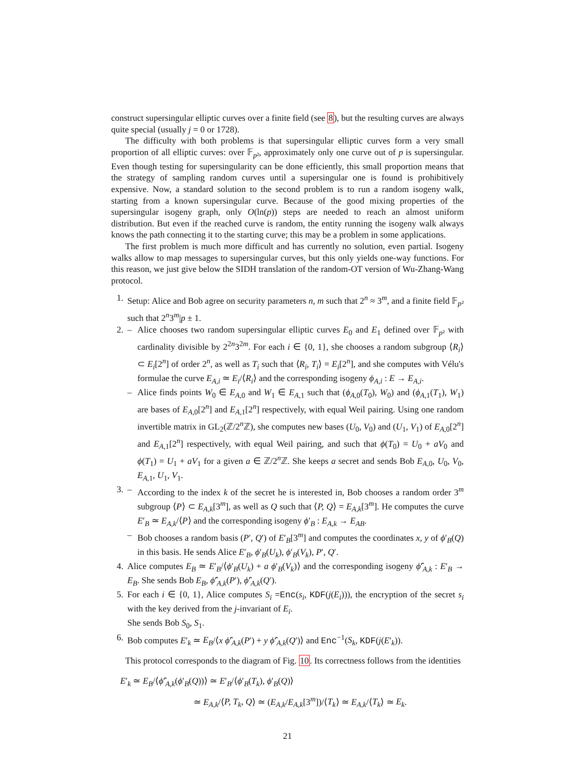construct supersingular elliptic curves over a finite field (see 8), but the resulting curves are always quite special (usually j = 0 or 1728).
The difficulty with both problems is that supersingular elliptic curves form a very small proportion of all elliptic curves: over 𝔽<sub>p²</sub>, approximately only one curve out of p is supersingular. Even though testing for supersingularity can be done efficiently, this small proportion means that the strategy of sampling random curves until a supersingular one is found is prohibitively expensive. Now, a standard solution to the second problem is to run a random isogeny walk, starting from a known supersingular curve. Because of the good mixing properties of the supersingular isogeny graph, only O(ln(p)) steps are needed to reach an almost uniform distribution. But even if the reached curve is random, the entity running the isogeny walk always knows the path connecting it to the starting curve; this may be a problem in some applications.
The first problem is much more difficult and has currently no solution, even partial. Isogeny walks allow to map messages to supersingular curves, but this only yields one-way functions. For this reason, we just give below the SIDH translation of the random-OT version of Wu-Zhang-Wang protocol.
1. Setup: Alice and Bob agree on security parameters n, m such that 2<sup>n</sup> ≈ 3<sup>m</sup>, and a finite field 𝔽<sub>p²</sub> such that 2<sup>n</sup>3<sup>m</sup>|p ± 1.
2. – Alice chooses two random supersingular elliptic curves E<sub>0</sub> and E<sub>1</sub> defined over 𝔽<sub>p²</sub> with cardinality divisible by 2<sup>2n</sup>3<sup>2m</sup>. For each i ∈ {0, 1}, she chooses a random subgroup ⟨R<sub>i</sub>⟩ ⊂ E<sub>i</sub>[2<sup>n</sup>] of order 2<sup>n</sup>, as well as T<sub>i</sub> such that ⟨R<sub>i</sub>, T<sub>i</sub>⟩ = E<sub>i</sub>[2<sup>n</sup>], and she computes with Vélu's formulae the curve E<sub>A,i</sub> ≃ E<sub>i</sub>/⟨R<sub>i</sub>⟩ and the corresponding isogeny ϕ<sub>A,i</sub> : E → E<sub>A,i</sub>.
– Alice finds points W<sub>0</sub> ∈ E<sub>A,0</sub> and W<sub>1</sub> ∈ E<sub>A,1</sub> such that (ϕ<sub>A,0</sub>(T<sub>0</sub>), W<sub>0</sub>) and (ϕ<sub>A,1</sub>(T<sub>1</sub>), W<sub>1</sub>) are bases of E<sub>A,0</sub>[2<sup>n</sup>] and E<sub>A,1</sub>[2<sup>n</sup>] respectively, with equal Weil pairing. Using one random invertible matrix in GL<sub>2</sub>(ℤ/2<sup>n</sup>ℤ), she computes new bases (U<sub>0</sub>, V<sub>0</sub>) and (U<sub>1</sub>, V<sub>1</sub>) of E<sub>A,0</sub>[2<sup>n</sup>] and E<sub>A,1</sub>[2<sup>n</sup>] respectively, with equal Weil pairing, and such that ϕ(T<sub>0</sub>) = U<sub>0</sub> + aV<sub>0</sub> and ϕ(T<sub>1</sub>) = U<sub>1</sub> + aV<sub>1</sub> for a given a ∈ ℤ/2<sup>n</sup>ℤ. She keeps a secret and sends Bob E<sub>A,0</sub>, U<sub>0</sub>, V<sub>0</sub>, E<sub>A,1</sub>, U<sub>1</sub>, V<sub>1</sub>.
3. – According to the index k of the secret he is interested in, Bob chooses a random order 3<sup>m</sup> subgroup ⟨P⟩ ⊂ E<sub>A,k</sub>[3<sup>m</sup>], as well as Q such that ⟨P, Q⟩ = E<sub>A,k</sub>[3<sup>m</sup>]. He computes the curve E′<sub>B</sub> ≃ E<sub>A,k</sub>/⟨P⟩ and the corresponding isogeny ϕ′<sub>B</sub> : E<sub>A,k</sub> → E<sub>AB</sub>.
– Bob chooses a random basis (P′, Q′) of E′<sub>B</sub>[3<sup>m</sup>] and computes the coordinates x, y of ϕ′<sub>B</sub>(Q) in this basis. He sends Alice E′<sub>B</sub>, ϕ′<sub>B</sub>(U<sub>k</sub>), ϕ′<sub>B</sub>(V<sub>k</sub>), P′, Q′.
4. Alice computes E<sub>B</sub> ≃ E′<sub>B</sub>/⟨ϕ′<sub>B</sub>(U<sub>k</sub>) + a ϕ′<sub>B</sub>(V<sub>k</sub>)⟩ and the corresponding isogeny ϕ̂′<sub>A,k</sub> : E′<sub>B</sub> → E<sub>B</sub>. She sends Bob E<sub>B</sub>, ϕ̂′<sub>A,k</sub>(P′), ϕ̂′<sub>A,k</sub>(Q′).
5. For each i ∈ {0, 1}, Alice computes S<sub>i</sub> =Enc(s<sub>i</sub>, KDF(j(E<sub>i</sub>))), the encryption of the secret s<sub>i</sub> with the key derived from the j-invariant of E<sub>i</sub>.
She sends Bob S<sub>0</sub>, S<sub>1</sub>.
6. Bob computes E′<sub>k</sub> ≃ E<sub>B</sub>/⟨x ϕ̂′<sub>A,k</sub>(P′) + y ϕ̂′<sub>A,k</sub>(Q′)⟩ and Enc<sup>−1</sup>(S<sub>k</sub>, KDF(j(E′<sub>k</sub>)).
This protocol corresponds to the diagram of Fig. 10. Its correctness follows from the identities
E′<sub>k</sub> ≃ E<sub>B</sub>/⟨ϕ̂′<sub>A,k</sub>(ϕ′<sub>B</sub>(Q))⟩ ≃ E′<sub>B</sub>/⟨ϕ′<sub>B</sub>(T<sub>k</sub>), ϕ′<sub>B</sub>(Q)⟩
≃ E<sub>A,k</sub>/⟨P, T<sub>k</sub>, Q⟩ ≃ (E<sub>A,k</sub>/E<sub>A,k</sub>[3<sup>m</sup>])/⟨T<sub>k</sub>⟩ ≃ E<sub>A,k</sub>/⟨T<sub>k</sub>⟩ ≃ E<sub>k</sub>.
21